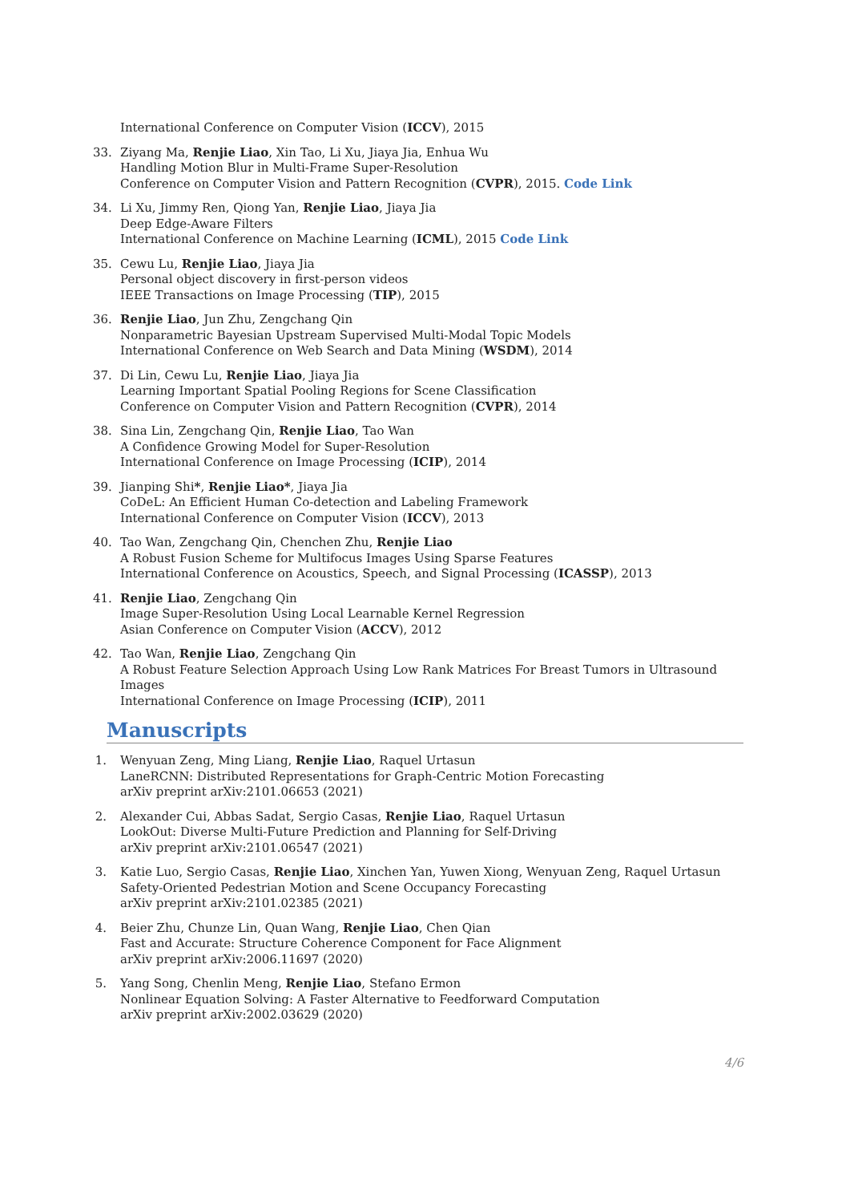International Conference on Computer Vision (ICCV), 2015
33.
Ziyang Ma, Renjie Liao, Xin Tao, Li Xu, Jiaya Jia, Enhua Wu
Handling Motion Blur in Multi-Frame Super-Resolution
Conference on Computer Vision and Pattern Recognition (CVPR), 2015. Code Link
34.
Li Xu, Jimmy Ren, Qiong Yan, Renjie Liao, Jiaya Jia
Deep Edge-Aware Filters
International Conference on Machine Learning (ICML), 2015 Code Link
35.
Cewu Lu, Renjie Liao, Jiaya Jia
Personal object discovery in first-person videos
IEEE Transactions on Image Processing (TIP), 2015
36.
Renjie Liao, Jun Zhu, Zengchang Qin
Nonparametric Bayesian Upstream Supervised Multi-Modal Topic Models
International Conference on Web Search and Data Mining (WSDM), 2014
37.
Di Lin, Cewu Lu, Renjie Liao, Jiaya Jia
Learning Important Spatial Pooling Regions for Scene Classification
Conference on Computer Vision and Pattern Recognition (CVPR), 2014
38.
Sina Lin, Zengchang Qin, Renjie Liao, Tao Wan
A Confidence Growing Model for Super-Resolution
International Conference on Image Processing (ICIP), 2014
39.
Jianping Shi*, Renjie Liao*, Jiaya Jia
CoDeL: An Efficient Human Co-detection and Labeling Framework
International Conference on Computer Vision (ICCV), 2013
40.
Tao Wan, Zengchang Qin, Chenchen Zhu, Renjie Liao
A Robust Fusion Scheme for Multifocus Images Using Sparse Features
International Conference on Acoustics, Speech, and Signal Processing (ICASSP), 2013
41.
Renjie Liao, Zengchang Qin
Image Super-Resolution Using Local Learnable Kernel Regression
Asian Conference on Computer Vision (ACCV), 2012
42.
Tao Wan, Renjie Liao, Zengchang Qin
A Robust Feature Selection Approach Using Low Rank Matrices For Breast Tumors in Ultrasound Images
International Conference on Image Processing (ICIP), 2011
Manuscripts
1.
Wenyuan Zeng, Ming Liang, Renjie Liao, Raquel Urtasun
LaneRCNN: Distributed Representations for Graph-Centric Motion Forecasting
arXiv preprint arXiv:2101.06653 (2021)
2.
Alexander Cui, Abbas Sadat, Sergio Casas, Renjie Liao, Raquel Urtasun
LookOut: Diverse Multi-Future Prediction and Planning for Self-Driving
arXiv preprint arXiv:2101.06547 (2021)
3.
Katie Luo, Sergio Casas, Renjie Liao, Xinchen Yan, Yuwen Xiong, Wenyuan Zeng, Raquel Urtasun
Safety-Oriented Pedestrian Motion and Scene Occupancy Forecasting
arXiv preprint arXiv:2101.02385 (2021)
4.
Beier Zhu, Chunze Lin, Quan Wang, Renjie Liao, Chen Qian
Fast and Accurate: Structure Coherence Component for Face Alignment
arXiv preprint arXiv:2006.11697 (2020)
5.
Yang Song, Chenlin Meng, Renjie Liao, Stefano Ermon
Nonlinear Equation Solving: A Faster Alternative to Feedforward Computation
arXiv preprint arXiv:2002.03629 (2020)
4/6